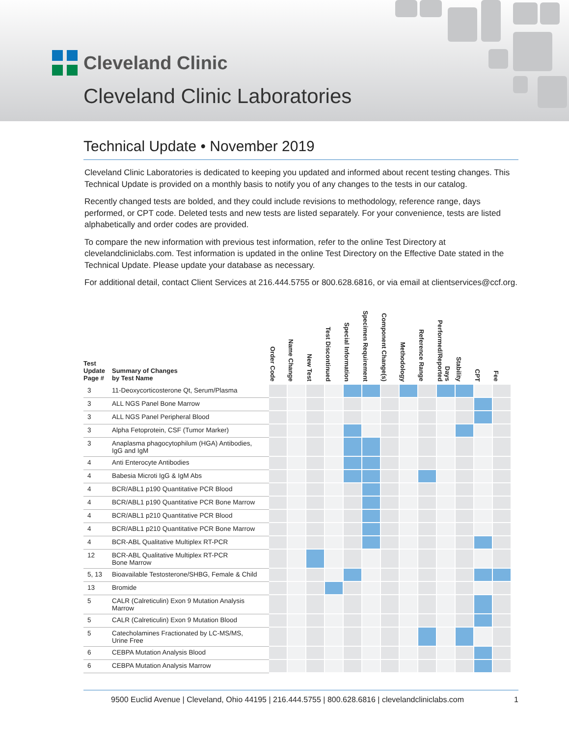Cleveland Clinic
Cleveland Clinic Laboratories
Technical Update • November 2019
Cleveland Clinic Laboratories is dedicated to keeping you updated and informed about recent testing changes. This Technical Update is provided on a monthly basis to notify you of any changes to the tests in our catalog.
Recently changed tests are bolded, and they could include revisions to methodology, reference range, days performed, or CPT code. Deleted tests and new tests are listed separately. For your convenience, tests are listed alphabetically and order codes are provided.
To compare the new information with previous test information, refer to the online Test Directory at clevelandcliniclabs.com. Test information is updated in the online Test Directory on the Effective Date stated in the Technical Update. Please update your database as necessary.
For additional detail, contact Client Services at 216.444.5755 or 800.628.6816, or via email at clientservices@ccf.org.
| Test Update Page # | Summary of Changes by Test Name | Order Code | Name Change | New Test | Test Discontinued | Special Information | Specimen Requirement | Component Change(s) | Methodology | Reference Range | Days Performed/Reported | Stability | CPT | Fee |
| --- | --- | --- | --- | --- | --- | --- | --- | --- | --- | --- | --- | --- | --- | --- |
| 3 | 11-Deoxycorticosterone Qt, Serum/Plasma | | | | | | | | | | | | | |
| 3 | ALL NGS Panel Bone Marrow | | | | | | | | | | | | | |
| 3 | ALL NGS Panel Peripheral Blood | | | | | | | | | | | | | |
| 3 | Alpha Fetoprotein, CSF (Tumor Marker) | | | | | | | | | | | | | |
| 3 | Anaplasma phagocytophilum (HGA) Antibodies, IgG and IgM | | | | | | | | | | | | | |
| 4 | Anti Enterocyte Antibodies | | | | | | | | | | | | | |
| 4 | Babesia Microti IgG & IgM Abs | | | | | | | | | | | | | |
| 4 | BCR/ABL1 p190 Quantitative PCR Blood | | | | | | | | | | | | | |
| 4 | BCR/ABL1 p190 Quantitative PCR Bone Marrow | | | | | | | | | | | | | |
| 4 | BCR/ABL1 p210 Quantitative PCR Blood | | | | | | | | | | | | | |
| 4 | BCR/ABL1 p210 Quantitative PCR Bone Marrow | | | | | | | | | | | | | |
| 4 | BCR-ABL Qualitative Multiplex RT-PCR | | | | | | | | | | | | | |
| 12 | BCR-ABL Qualitative Multiplex RT-PCR Bone Marrow | | | | | | | | | | | | | |
| 5, 13 | Bioavailable Testosterone/SHBG, Female & Child | | | | | | | | | | | | | |
| 13 | Bromide | | | | | | | | | | | | | |
| 5 | CALR (Calreticulin) Exon 9 Mutation Analysis Marrow | | | | | | | | | | | | | |
| 5 | CALR (Calreticulin) Exon 9 Mutation Blood | | | | | | | | | | | | | |
| 5 | Catecholamines Fractionated by LC-MS/MS, Urine Free | | | | | | | | | | | | | |
| 6 | CEBPA Mutation Analysis Blood | | | | | | | | | | | | | |
| 6 | CEBPA Mutation Analysis Marrow | | | | | | | | | | | | | |
9500 Euclid Avenue | Cleveland, Ohio 44195 | 216.444.5755 | 800.628.6816 | clevelandcliniclabs.com 1